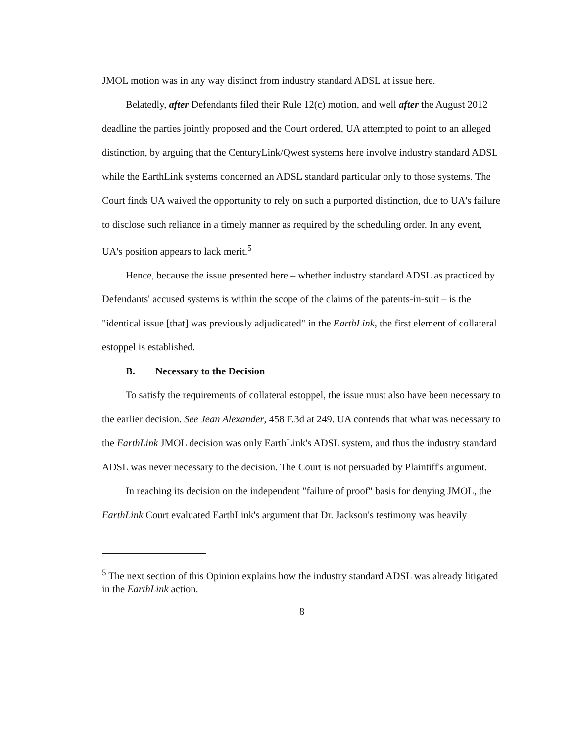JMOL motion was in any way distinct from industry standard ADSL at issue here.
Belatedly, after Defendants filed their Rule 12(c) motion, and well after the August 2012 deadline the parties jointly proposed and the Court ordered, UA attempted to point to an alleged distinction, by arguing that the CenturyLink/Qwest systems here involve industry standard ADSL while the EarthLink systems concerned an ADSL standard particular only to those systems. The Court finds UA waived the opportunity to rely on such a purported distinction, due to UA's failure to disclose such reliance in a timely manner as required by the scheduling order. In any event, UA's position appears to lack merit.<sup>5</sup>
Hence, because the issue presented here – whether industry standard ADSL as practiced by Defendants' accused systems is within the scope of the claims of the patents-in-suit – is the "identical issue [that] was previously adjudicated" in the EarthLink, the first element of collateral estoppel is established.
B. Necessary to the Decision
To satisfy the requirements of collateral estoppel, the issue must also have been necessary to the earlier decision. See Jean Alexander, 458 F.3d at 249. UA contends that what was necessary to the EarthLink JMOL decision was only EarthLink's ADSL system, and thus the industry standard ADSL was never necessary to the decision. The Court is not persuaded by Plaintiff's argument.
In reaching its decision on the independent "failure of proof" basis for denying JMOL, the EarthLink Court evaluated EarthLink's argument that Dr. Jackson's testimony was heavily
<sup>5</sup> The next section of this Opinion explains how the industry standard ADSL was already litigated in the EarthLink action.
8